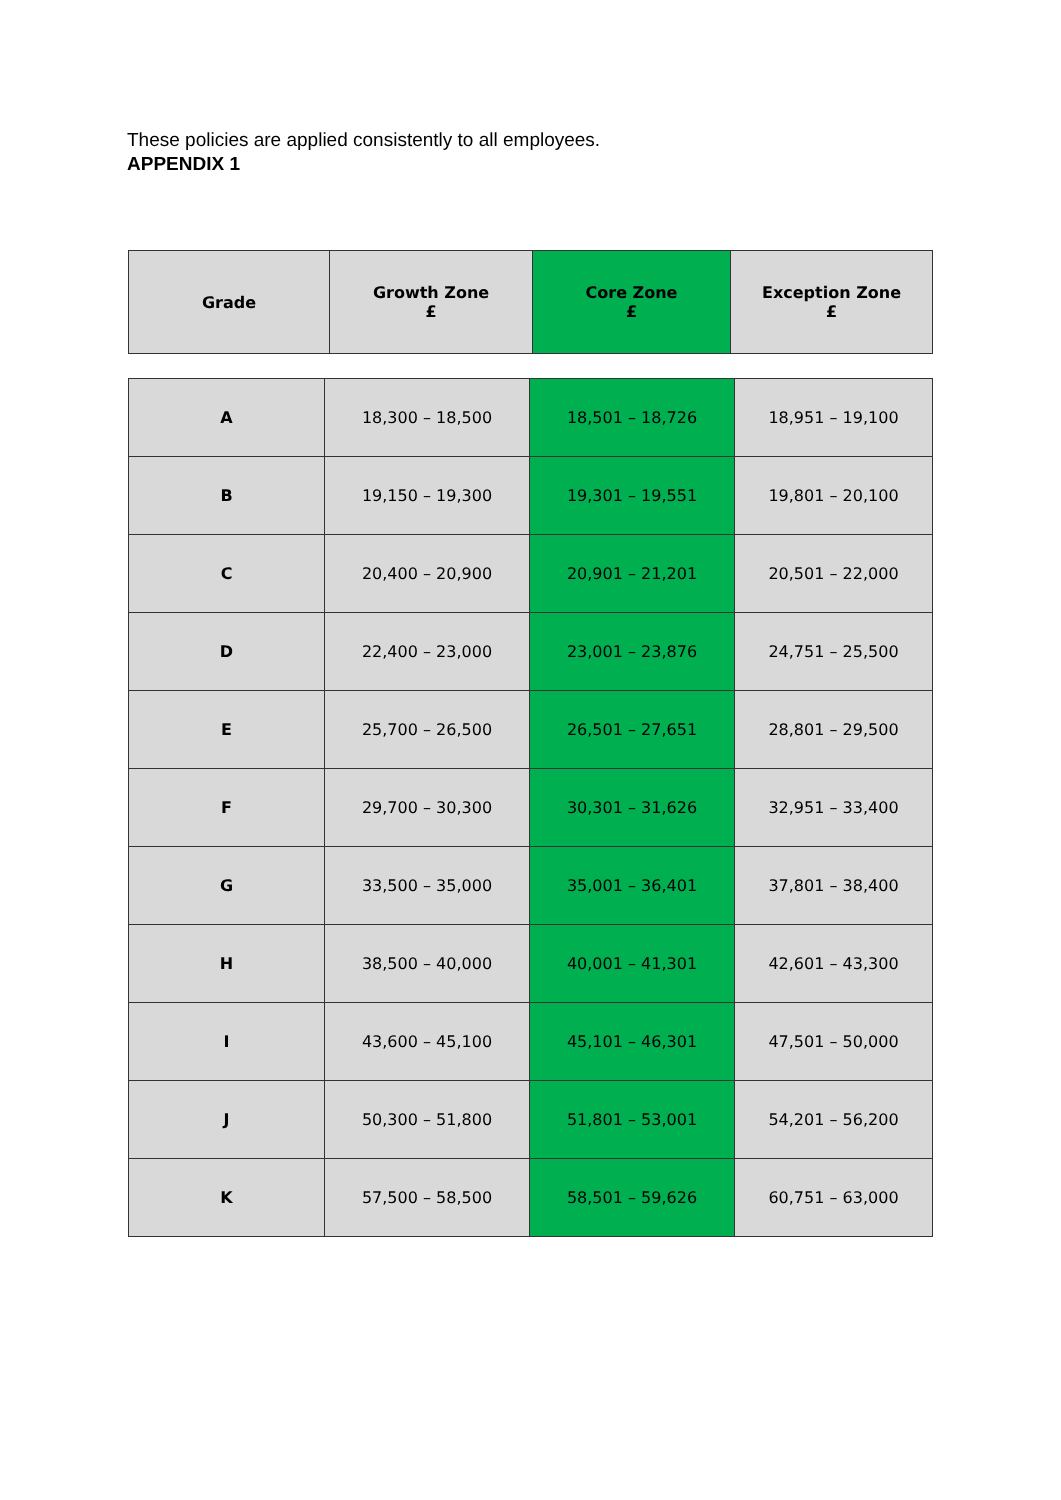These policies are applied consistently to all employees.
APPENDIX 1
| Grade | Growth Zone £ | Core Zone £ | Exception Zone £ |
| --- | --- | --- | --- |
| A | 18,300 – 18,500 | 18,501 – 18,726 | 18,951 – 19,100 |
| B | 19,150 – 19,300 | 19,301 – 19,551 | 19,801 – 20,100 |
| C | 20,400 – 20,900 | 20,901 – 21,201 | 20,501 – 22,000 |
| D | 22,400 – 23,000 | 23,001 – 23,876 | 24,751 – 25,500 |
| E | 25,700 – 26,500 | 26,501 – 27,651 | 28,801 – 29,500 |
| F | 29,700 – 30,300 | 30,301 – 31,626 | 32,951 – 33,400 |
| G | 33,500 – 35,000 | 35,001 – 36,401 | 37,801 – 38,400 |
| H | 38,500 – 40,000 | 40,001 – 41,301 | 42,601 – 43,300 |
| I | 43,600 – 45,100 | 45,101 – 46,301 | 47,501 – 50,000 |
| J | 50,300 – 51,800 | 51,801 – 53,001 | 54,201 – 56,200 |
| K | 57,500 – 58,500 | 58,501 – 59,626 | 60,751 – 63,000 |